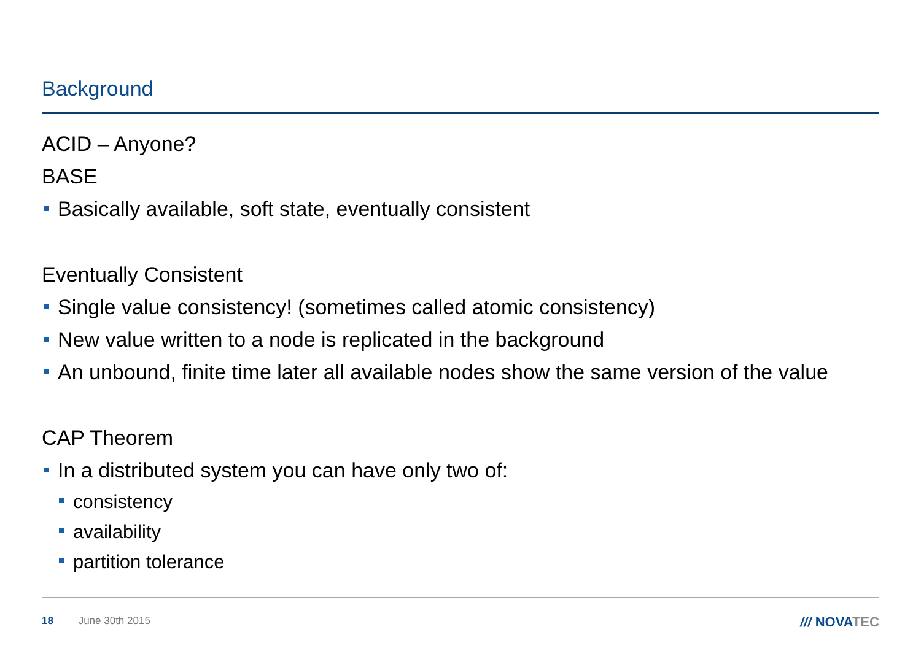Background
ACID – Anyone?
BASE
Basically available, soft state, eventually consistent
Eventually Consistent
Single value consistency! (sometimes called atomic consistency)
New value written to a node is replicated in the background
An unbound, finite time later all available nodes show the same version of the value
CAP Theorem
In a distributed system you can have only two of:
consistency
availability
partition tolerance
18 June 30th 2015 /// NOVATEC